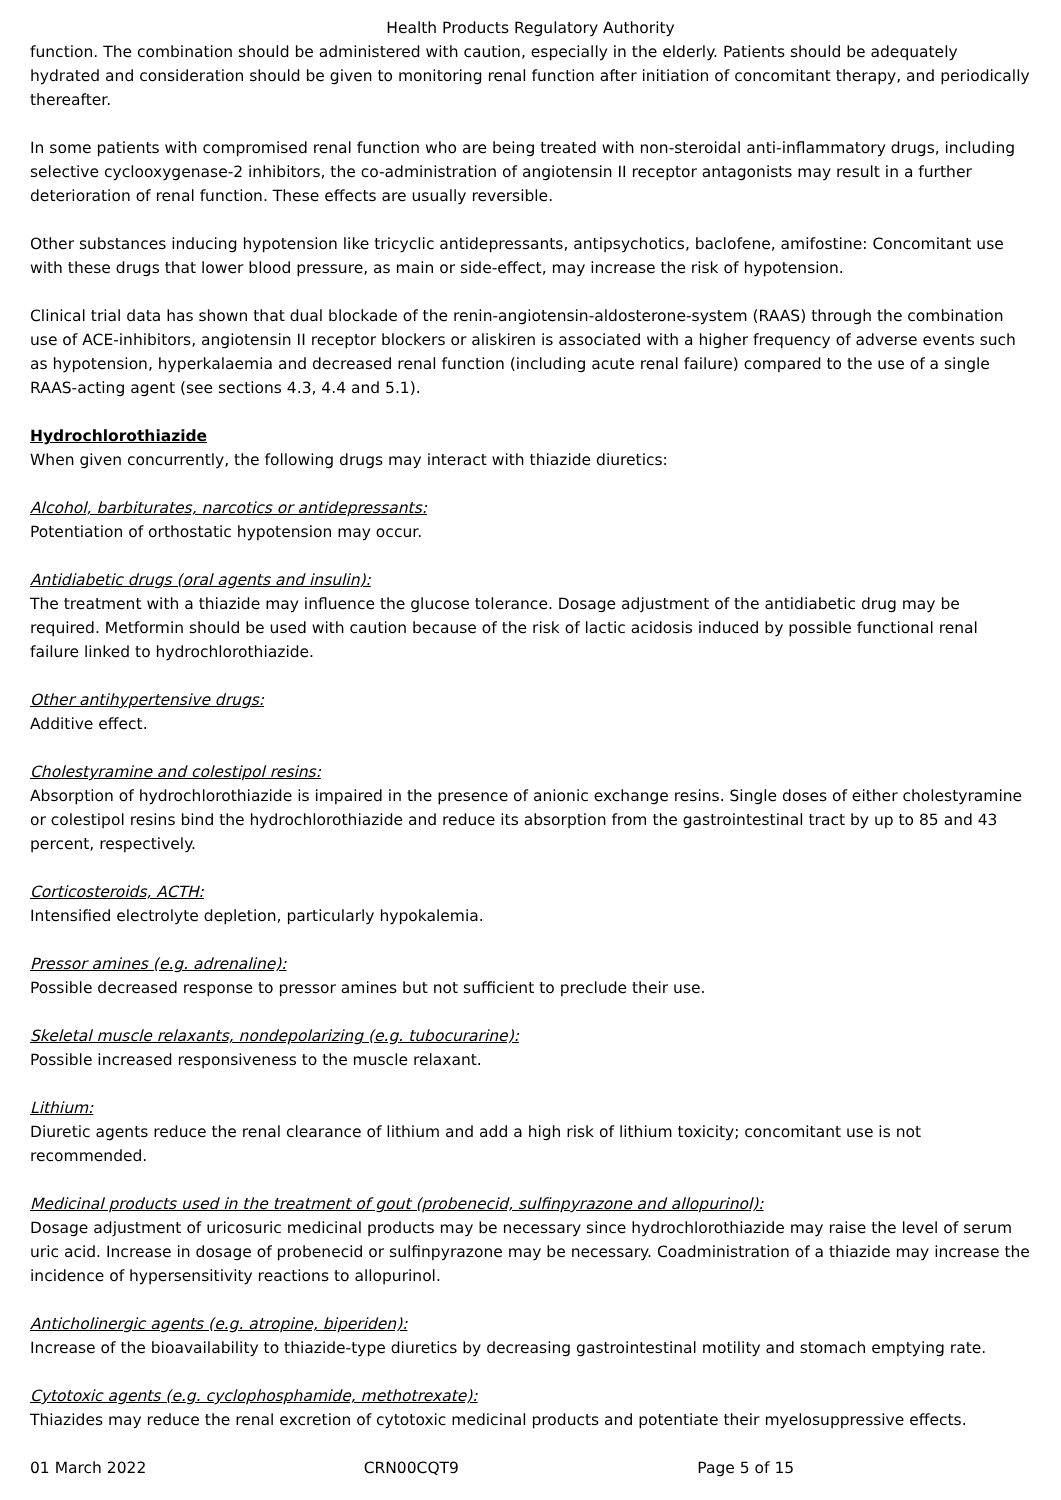Health Products Regulatory Authority
function. The combination should be administered with caution, especially in the elderly. Patients should be adequately hydrated and consideration should be given to monitoring renal function after initiation of concomitant therapy, and periodically thereafter.
In some patients with compromised renal function who are being treated with non-steroidal anti-inflammatory drugs, including selective cyclooxygenase-2 inhibitors, the co-administration of angiotensin II receptor antagonists may result in a further deterioration of renal function. These effects are usually reversible.
Other substances inducing hypotension like tricyclic antidepressants, antipsychotics, baclofene, amifostine: Concomitant use with these drugs that lower blood pressure, as main or side-effect, may increase the risk of hypotension.
Clinical trial data has shown that dual blockade of the renin-angiotensin-aldosterone-system (RAAS) through the combination use of ACE-inhibitors, angiotensin II receptor blockers or aliskiren is associated with a higher frequency of adverse events such as hypotension, hyperkalaemia and decreased renal function (including acute renal failure) compared to the use of a single RAAS-acting agent (see sections 4.3, 4.4 and 5.1).
Hydrochlorothiazide
When given concurrently, the following drugs may interact with thiazide diuretics:
Alcohol, barbiturates, narcotics or antidepressants:
Potentiation of orthostatic hypotension may occur.
Antidiabetic drugs (oral agents and insulin):
The treatment with a thiazide may influence the glucose tolerance. Dosage adjustment of the antidiabetic drug may be required. Metformin should be used with caution because of the risk of lactic acidosis induced by possible functional renal failure linked to hydrochlorothiazide.
Other antihypertensive drugs:
Additive effect.
Cholestyramine and colestipol resins:
Absorption of hydrochlorothiazide is impaired in the presence of anionic exchange resins. Single doses of either cholestyramine or colestipol resins bind the hydrochlorothiazide and reduce its absorption from the gastrointestinal tract by up to 85 and 43 percent, respectively.
Corticosteroids, ACTH:
Intensified electrolyte depletion, particularly hypokalemia.
Pressor amines (e.g. adrenaline):
Possible decreased response to pressor amines but not sufficient to preclude their use.
Skeletal muscle relaxants, nondepolarizing (e.g. tubocurarine):
Possible increased responsiveness to the muscle relaxant.
Lithium:
Diuretic agents reduce the renal clearance of lithium and add a high risk of lithium toxicity; concomitant use is not recommended.
Medicinal products used in the treatment of gout (probenecid, sulfinpyrazone and allopurinol):
Dosage adjustment of uricosuric medicinal products may be necessary since hydrochlorothiazide may raise the level of serum uric acid. Increase in dosage of probenecid or sulfinpyrazone may be necessary. Coadministration of a thiazide may increase the incidence of hypersensitivity reactions to allopurinol.
Anticholinergic agents (e.g. atropine, biperiden):
Increase of the bioavailability to thiazide-type diuretics by decreasing gastrointestinal motility and stomach emptying rate.
Cytotoxic agents (e.g. cyclophosphamide, methotrexate):
Thiazides may reduce the renal excretion of cytotoxic medicinal products and potentiate their myelosuppressive effects.
01 March 2022 CRN00CQT9 Page 5 of 15